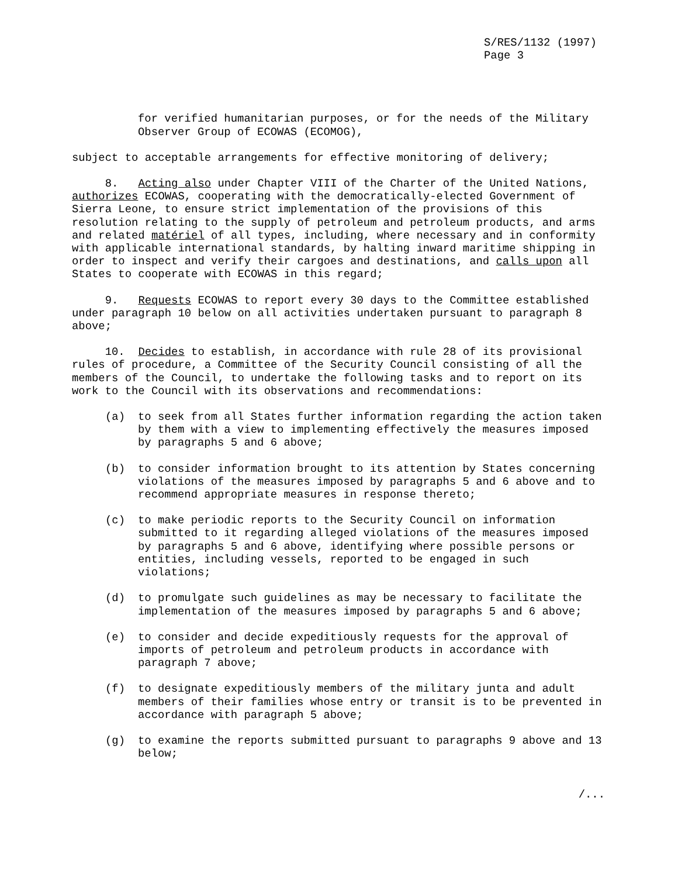S/RES/1132 (1997)
Page 3
for verified humanitarian purposes, or for the needs of the Military Observer Group of ECOWAS (ECOMOG),
subject to acceptable arrangements for effective monitoring of delivery;
8. Acting also under Chapter VIII of the Charter of the United Nations, authorizes ECOWAS, cooperating with the democratically-elected Government of Sierra Leone, to ensure strict implementation of the provisions of this resolution relating to the supply of petroleum and petroleum products, and arms and related matériel of all types, including, where necessary and in conformity with applicable international standards, by halting inward maritime shipping in order to inspect and verify their cargoes and destinations, and calls upon all States to cooperate with ECOWAS in this regard;
9. Requests ECOWAS to report every 30 days to the Committee established under paragraph 10 below on all activities undertaken pursuant to paragraph 8 above;
10. Decides to establish, in accordance with rule 28 of its provisional rules of procedure, a Committee of the Security Council consisting of all the members of the Council, to undertake the following tasks and to report on its work to the Council with its observations and recommendations:
(a) to seek from all States further information regarding the action taken by them with a view to implementing effectively the measures imposed by paragraphs 5 and 6 above;
(b) to consider information brought to its attention by States concerning violations of the measures imposed by paragraphs 5 and 6 above and to recommend appropriate measures in response thereto;
(c) to make periodic reports to the Security Council on information submitted to it regarding alleged violations of the measures imposed by paragraphs 5 and 6 above, identifying where possible persons or entities, including vessels, reported to be engaged in such violations;
(d) to promulgate such guidelines as may be necessary to facilitate the implementation of the measures imposed by paragraphs 5 and 6 above;
(e) to consider and decide expeditiously requests for the approval of imports of petroleum and petroleum products in accordance with paragraph 7 above;
(f) to designate expeditiously members of the military junta and adult members of their families whose entry or transit is to be prevented in accordance with paragraph 5 above;
(g) to examine the reports submitted pursuant to paragraphs 9 above and 13 below;
/...